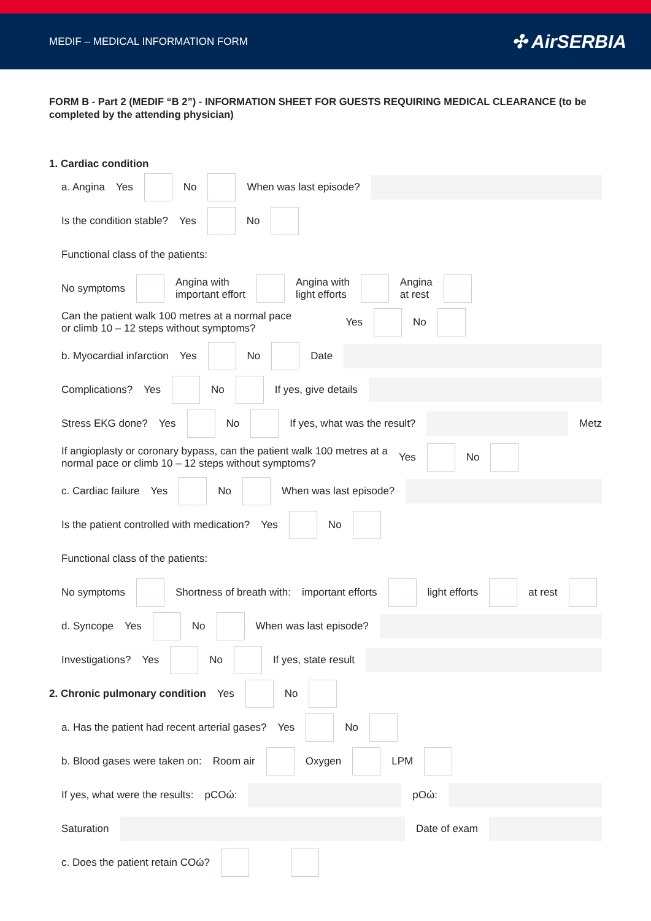MEDIF – MEDICAL INFORMATION FORM ✣ AirSERBIA
FORM B - Part 2 (MEDIF “B 2”) - INFORMATION SHEET FOR GUESTS REQUIRING MEDICAL CLEARANCE (to be completed by the attending physician)
1. Cardiac condition
a. Angina Yes No When was last episode?
Is the condition stable? Yes No
Functional class of the patients:
No symptoms
Angina with
important effort
Angina with
light efforts
Angina
at rest
Can the patient walk 100 metres at a normal pace
or climb 10 – 12 steps without symptoms? Yes No
b. Myocardial infarction Yes No Date
Complications? Yes No If yes, give details
Stress EKG done? Yes No If yes, what was the result? Metz
If angioplasty or coronary bypass, can the patient walk 100 metres at a
normal pace or climb 10 – 12 steps without symptoms? Yes No
c. Cardiac failure Yes No When was last episode?
Is the patient controlled with medication? Yes No
Functional class of the patients:
No symptoms Shortness of breath with: important efforts light efforts at rest
d. Syncope Yes No When was last episode?
Investigations? Yes No If yes, state result
2. Chronic pulmonary condition Yes No
a. Has the patient had recent arterial gases? Yes No
b. Blood gases were taken on: Room air Oxygen LPM
If yes, what were the results: pCOώ: pOώ:
Saturation Date of exam
c. Does the patient retain COώ?